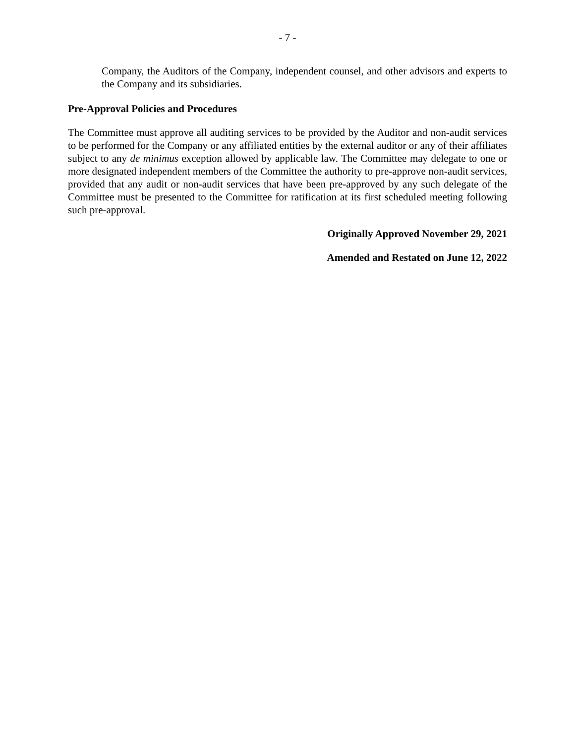- 7 -
Company, the Auditors of the Company, independent counsel, and other advisors and experts to the Company and its subsidiaries.
Pre-Approval Policies and Procedures
The Committee must approve all auditing services to be provided by the Auditor and non-audit services to be performed for the Company or any affiliated entities by the external auditor or any of their affiliates subject to any de minimus exception allowed by applicable law. The Committee may delegate to one or more designated independent members of the Committee the authority to pre-approve non-audit services, provided that any audit or non-audit services that have been pre-approved by any such delegate of the Committee must be presented to the Committee for ratification at its first scheduled meeting following such pre-approval.
Originally Approved November 29, 2021
Amended and Restated on June 12, 2022